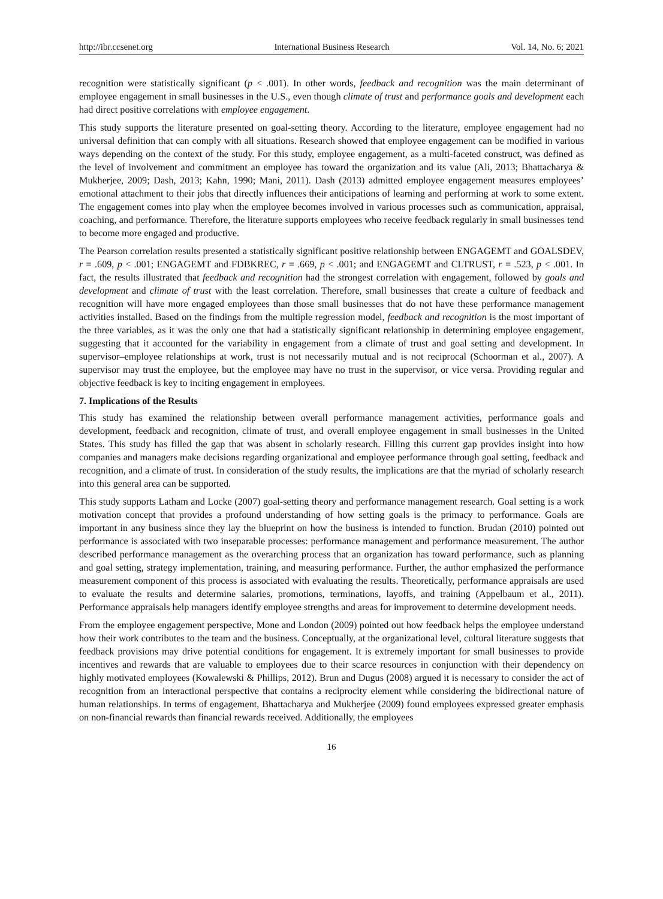http://ibr.ccsenet.org International Business Research Vol. 14, No. 6; 2021
recognition were statistically significant (p < .001). In other words, feedback and recognition was the main determinant of employee engagement in small businesses in the U.S., even though climate of trust and performance goals and development each had direct positive correlations with employee engagement.
This study supports the literature presented on goal-setting theory. According to the literature, employee engagement had no universal definition that can comply with all situations. Research showed that employee engagement can be modified in various ways depending on the context of the study. For this study, employee engagement, as a multi-faceted construct, was defined as the level of involvement and commitment an employee has toward the organization and its value (Ali, 2013; Bhattacharya & Mukherjee, 2009; Dash, 2013; Kahn, 1990; Mani, 2011). Dash (2013) admitted employee engagement measures employees’ emotional attachment to their jobs that directly influences their anticipations of learning and performing at work to some extent. The engagement comes into play when the employee becomes involved in various processes such as communication, appraisal, coaching, and performance. Therefore, the literature supports employees who receive feedback regularly in small businesses tend to become more engaged and productive.
The Pearson correlation results presented a statistically significant positive relationship between ENGAGEMT and GOALSDEV, r = .609, p < .001; ENGAGEMT and FDBKREC, r = .669, p < .001; and ENGAGEMT and CLTRUST, r = .523, p < .001. In fact, the results illustrated that feedback and recognition had the strongest correlation with engagement, followed by goals and development and climate of trust with the least correlation. Therefore, small businesses that create a culture of feedback and recognition will have more engaged employees than those small businesses that do not have these performance management activities installed. Based on the findings from the multiple regression model, feedback and recognition is the most important of the three variables, as it was the only one that had a statistically significant relationship in determining employee engagement, suggesting that it accounted for the variability in engagement from a climate of trust and goal setting and development. In supervisor–employee relationships at work, trust is not necessarily mutual and is not reciprocal (Schoorman et al., 2007). A supervisor may trust the employee, but the employee may have no trust in the supervisor, or vice versa. Providing regular and objective feedback is key to inciting engagement in employees.
7. Implications of the Results
This study has examined the relationship between overall performance management activities, performance goals and development, feedback and recognition, climate of trust, and overall employee engagement in small businesses in the United States. This study has filled the gap that was absent in scholarly research. Filling this current gap provides insight into how companies and managers make decisions regarding organizational and employee performance through goal setting, feedback and recognition, and a climate of trust. In consideration of the study results, the implications are that the myriad of scholarly research into this general area can be supported.
This study supports Latham and Locke (2007) goal-setting theory and performance management research. Goal setting is a work motivation concept that provides a profound understanding of how setting goals is the primacy to performance. Goals are important in any business since they lay the blueprint on how the business is intended to function. Brudan (2010) pointed out performance is associated with two inseparable processes: performance management and performance measurement. The author described performance management as the overarching process that an organization has toward performance, such as planning and goal setting, strategy implementation, training, and measuring performance. Further, the author emphasized the performance measurement component of this process is associated with evaluating the results. Theoretically, performance appraisals are used to evaluate the results and determine salaries, promotions, terminations, layoffs, and training (Appelbaum et al., 2011). Performance appraisals help managers identify employee strengths and areas for improvement to determine development needs.
From the employee engagement perspective, Mone and London (2009) pointed out how feedback helps the employee understand how their work contributes to the team and the business. Conceptually, at the organizational level, cultural literature suggests that feedback provisions may drive potential conditions for engagement. It is extremely important for small businesses to provide incentives and rewards that are valuable to employees due to their scarce resources in conjunction with their dependency on highly motivated employees (Kowalewski & Phillips, 2012). Brun and Dugus (2008) argued it is necessary to consider the act of recognition from an interactional perspective that contains a reciprocity element while considering the bidirectional nature of human relationships. In terms of engagement, Bhattacharya and Mukherjee (2009) found employees expressed greater emphasis on non-financial rewards than financial rewards received. Additionally, the employees
16